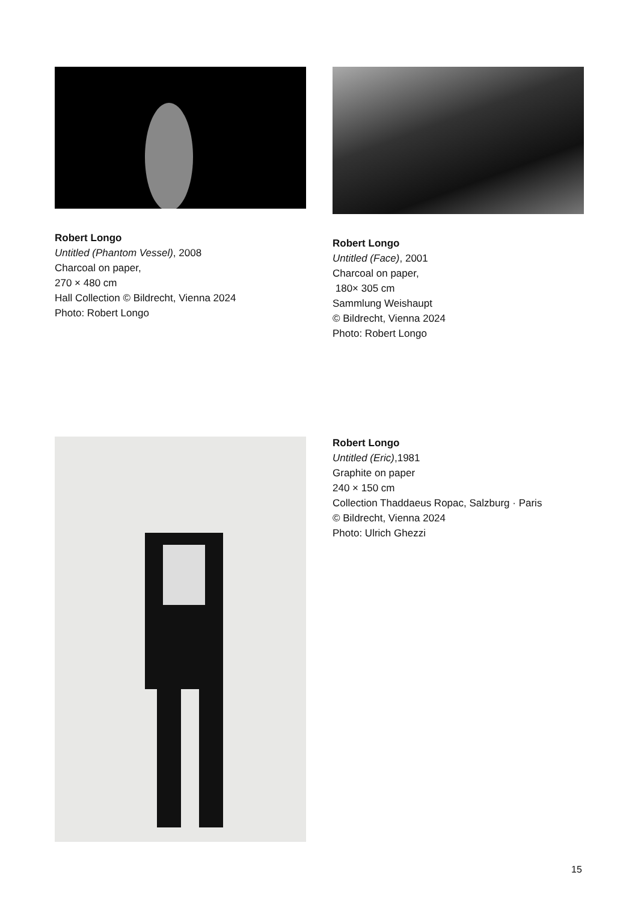Robert Longo
Untitled (Phantom Vessel), 2008
Charcoal on paper,
270 × 480 cm
Hall Collection © Bildrecht, Vienna 2024
Photo: Robert Longo
Robert Longo
Untitled (Face), 2001
Charcoal on paper,
180× 305 cm
Sammlung Weishaupt
© Bildrecht, Vienna 2024
Photo: Robert Longo
Robert Longo
Untitled (Eric),1981
Graphite on paper
240 × 150 cm
Collection Thaddaeus Ropac, Salzburg · Paris
© Bildrecht, Vienna 2024
Photo: Ulrich Ghezzi
15